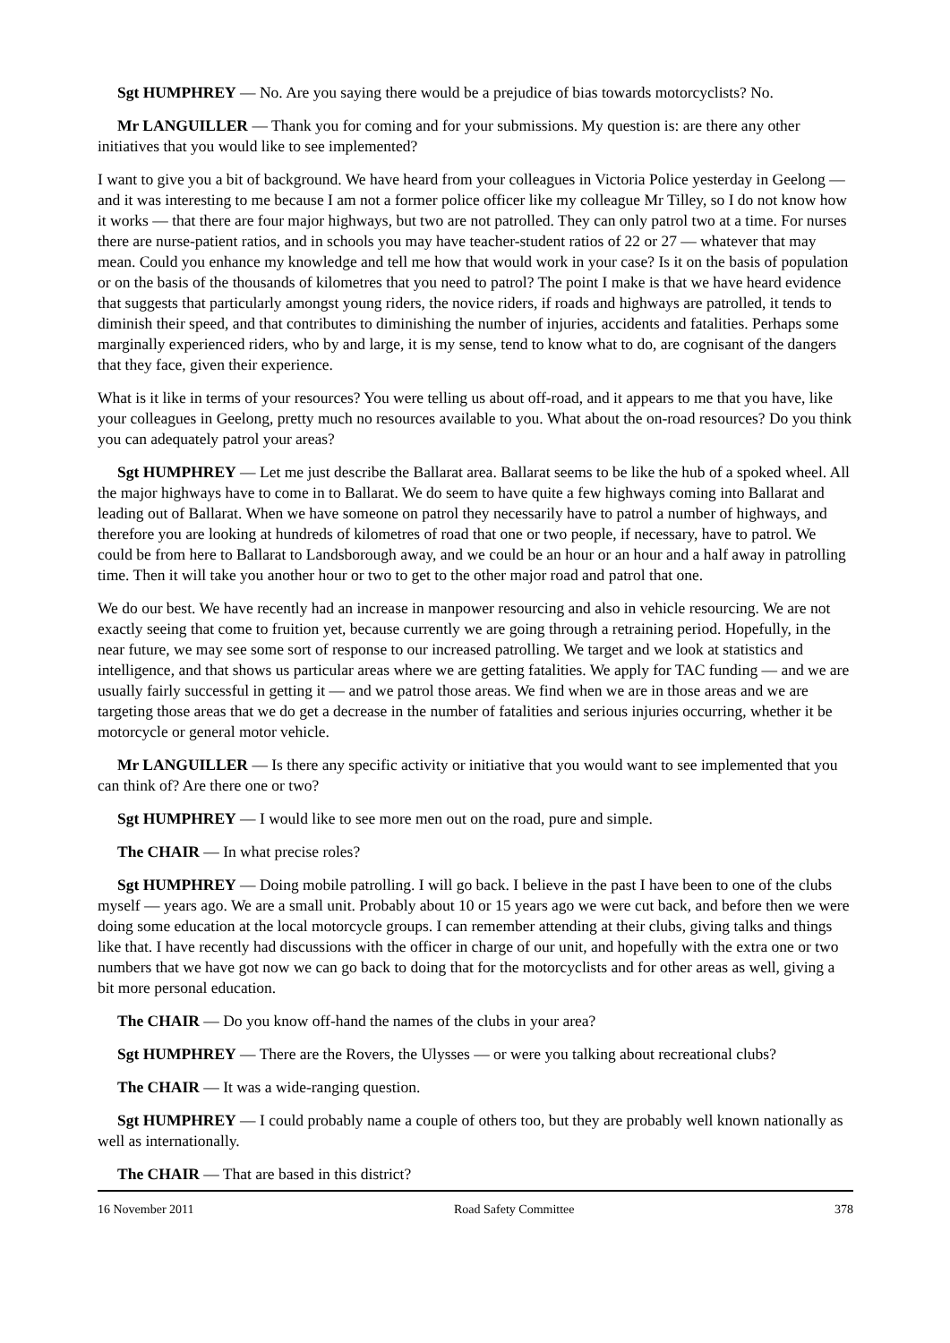Sgt HUMPHREY — No. Are you saying there would be a prejudice of bias towards motorcyclists? No.
Mr LANGUILLER — Thank you for coming and for your submissions. My question is: are there any other initiatives that you would like to see implemented?
I want to give you a bit of background. We have heard from your colleagues in Victoria Police yesterday in Geelong — and it was interesting to me because I am not a former police officer like my colleague Mr Tilley, so I do not know how it works — that there are four major highways, but two are not patrolled. They can only patrol two at a time. For nurses there are nurse-patient ratios, and in schools you may have teacher-student ratios of 22 or 27 — whatever that may mean. Could you enhance my knowledge and tell me how that would work in your case? Is it on the basis of population or on the basis of the thousands of kilometres that you need to patrol? The point I make is that we have heard evidence that suggests that particularly amongst young riders, the novice riders, if roads and highways are patrolled, it tends to diminish their speed, and that contributes to diminishing the number of injuries, accidents and fatalities. Perhaps some marginally experienced riders, who by and large, it is my sense, tend to know what to do, are cognisant of the dangers that they face, given their experience.
What is it like in terms of your resources? You were telling us about off-road, and it appears to me that you have, like your colleagues in Geelong, pretty much no resources available to you. What about the on-road resources? Do you think you can adequately patrol your areas?
Sgt HUMPHREY — Let me just describe the Ballarat area. Ballarat seems to be like the hub of a spoked wheel. All the major highways have to come in to Ballarat. We do seem to have quite a few highways coming into Ballarat and leading out of Ballarat. When we have someone on patrol they necessarily have to patrol a number of highways, and therefore you are looking at hundreds of kilometres of road that one or two people, if necessary, have to patrol. We could be from here to Ballarat to Landsborough away, and we could be an hour or an hour and a half away in patrolling time. Then it will take you another hour or two to get to the other major road and patrol that one.
We do our best. We have recently had an increase in manpower resourcing and also in vehicle resourcing. We are not exactly seeing that come to fruition yet, because currently we are going through a retraining period. Hopefully, in the near future, we may see some sort of response to our increased patrolling. We target and we look at statistics and intelligence, and that shows us particular areas where we are getting fatalities. We apply for TAC funding — and we are usually fairly successful in getting it — and we patrol those areas. We find when we are in those areas and we are targeting those areas that we do get a decrease in the number of fatalities and serious injuries occurring, whether it be motorcycle or general motor vehicle.
Mr LANGUILLER — Is there any specific activity or initiative that you would want to see implemented that you can think of? Are there one or two?
Sgt HUMPHREY — I would like to see more men out on the road, pure and simple.
The CHAIR — In what precise roles?
Sgt HUMPHREY — Doing mobile patrolling. I will go back. I believe in the past I have been to one of the clubs myself — years ago. We are a small unit. Probably about 10 or 15 years ago we were cut back, and before then we were doing some education at the local motorcycle groups. I can remember attending at their clubs, giving talks and things like that. I have recently had discussions with the officer in charge of our unit, and hopefully with the extra one or two numbers that we have got now we can go back to doing that for the motorcyclists and for other areas as well, giving a bit more personal education.
The CHAIR — Do you know off-hand the names of the clubs in your area?
Sgt HUMPHREY — There are the Rovers, the Ulysses — or were you talking about recreational clubs?
The CHAIR — It was a wide-ranging question.
Sgt HUMPHREY — I could probably name a couple of others too, but they are probably well known nationally as well as internationally.
The CHAIR — That are based in this district?
16 November 2011 Road Safety Committee 378